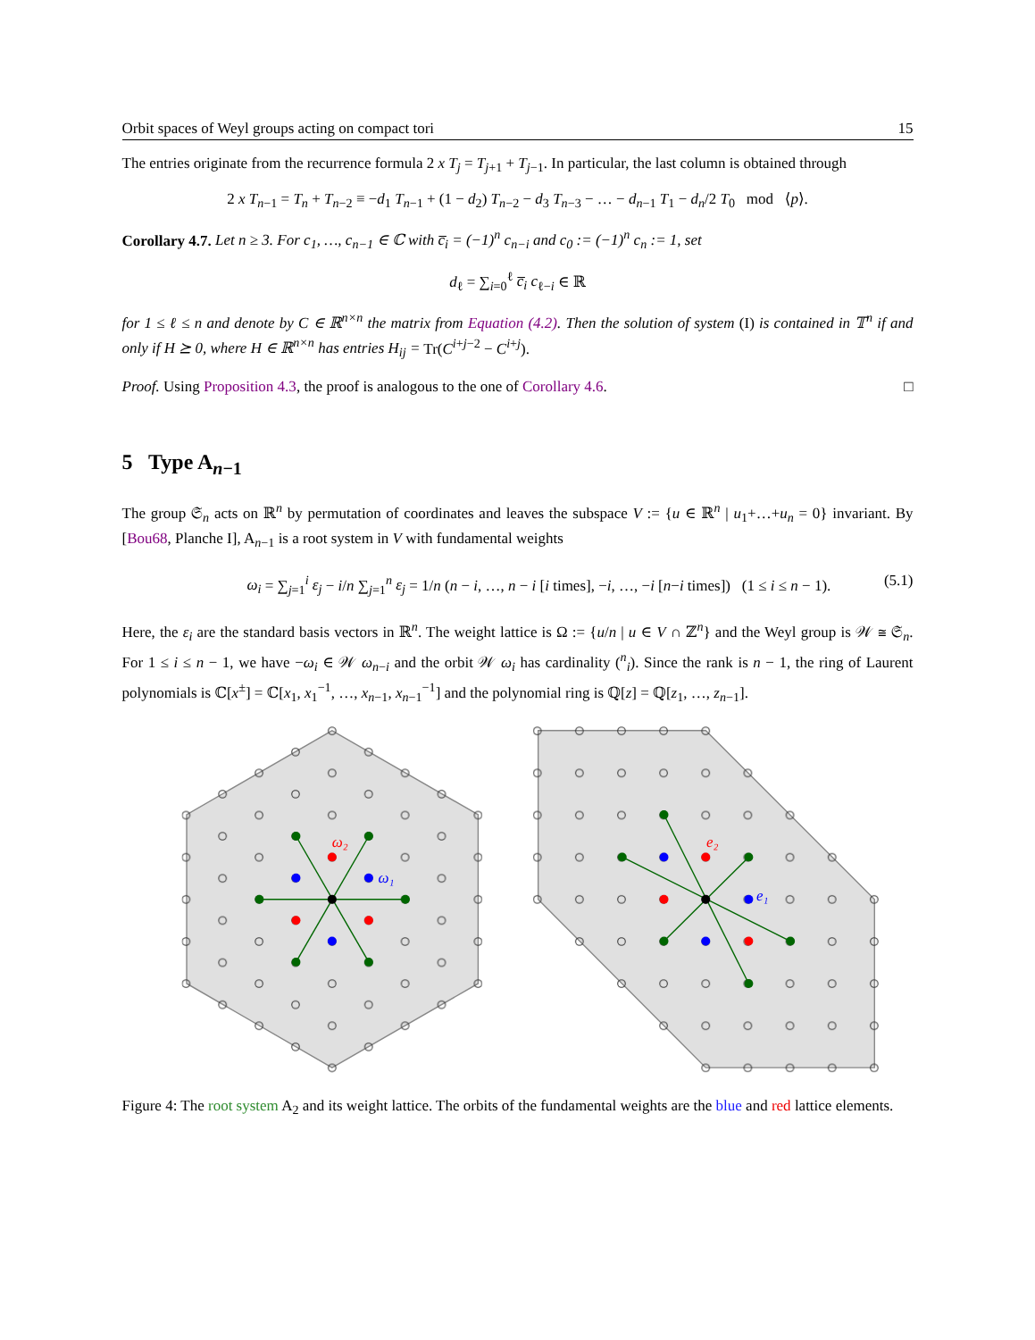Orbit spaces of Weyl groups acting on compact tori 15
The entries originate from the recurrence formula 2 x T<sub>j</sub> = T<sub>j+1</sub> + T<sub>j−1</sub>. In particular, the last column is obtained through
2 x T<sub>n−1</sub> = T<sub>n</sub> + T<sub>n−2</sub> ≡ −d<sub>1</sub> T<sub>n−1</sub> + (1 − d<sub>2</sub>) T<sub>n−2</sub> − d<sub>3</sub> T<sub>n−3</sub> − … − d<sub>n−1</sub> T<sub>1</sub> − d<sub>n</sub>/2 T<sub>0</sub> mod ⟨p⟩.
Corollary 4.7. Let n ≥ 3. For c<sub>1</sub>, …, c<sub>n−1</sub> ∈ ℂ with c̅<sub>i</sub> = (−1)<sup>n</sup> c<sub>n−i</sub> and c<sub>0</sub> := (−1)<sup>n</sup> c<sub>n</sub> := 1, set
d<sub>ℓ</sub> = ∑<sub>i=0</sub><sup>ℓ</sup> c̅<sub>i</sub> c<sub>ℓ−i</sub> ∈ ℝ
for 1 ≤ ℓ ≤ n and denote by C ∈ ℝ<sup>n×n</sup> the matrix from Equation (4.2). Then the solution of system (I) is contained in 𝕋<sup>n</sup> if and only if H ⪰ 0, where H ∈ ℝ<sup>n×n</sup> has entries H<sub>ij</sub> = Tr(C<sup>i+j−2</sup> − C<sup>i+j</sup>).
Proof. Using Proposition 4.3, the proof is analogous to the one of Corollary 4.6. □
5 Type A<sub>n−1</sub>
The group 𝔖<sub>n</sub> acts on ℝ<sup>n</sup> by permutation of coordinates and leaves the subspace V := {u ∈ ℝ<sup>n</sup> | u<sub>1</sub>+…+u<sub>n</sub> = 0} invariant. By [Bou68, Planche I], A<sub>n−1</sub> is a root system in V with fundamental weights
ω<sub>i</sub> = ∑<sub>j=1</sub><sup>i</sup> ε<sub>j</sub> − i/n ∑<sub>j=1</sub><sup>n</sup> ε<sub>j</sub> = 1/n (n − i, …, n − i [i times], −i, …, −i [n−i times]) (1 ≤ i ≤ n − 1). (5.1)
Here, the ε<sub>i</sub> are the standard basis vectors in ℝ<sup>n</sup>. The weight lattice is Ω := {u/n | u ∈ V ∩ ℤ<sup>n</sup>} and the Weyl group is 𝒲 ≅ 𝔖<sub>n</sub>. For 1 ≤ i ≤ n − 1, we have −ω<sub>i</sub> ∈ 𝒲 ω<sub>n−i</sub> and the orbit 𝒲 ω<sub>i</sub> has cardinality (<sup>n</sup><sub>i</sub>). Since the rank is n − 1, the ring of Laurent polynomials is ℂ[x<sup>±</sup>] = ℂ[x<sub>1</sub>, x<sub>1</sub><sup>−1</sup>, …, x<sub>n−1</sub>, x<sub>n−1</sub><sup>−1</sup>] and the polynomial ring is ℚ[z] = ℚ[z<sub>1</sub>, …, z<sub>n−1</sub>].
ω₂
ω₁
e₂
e₁
Figure 4: The root system A<sub>2</sub> and its weight lattice. The orbits of the fundamental weights are the blue and red lattice elements.